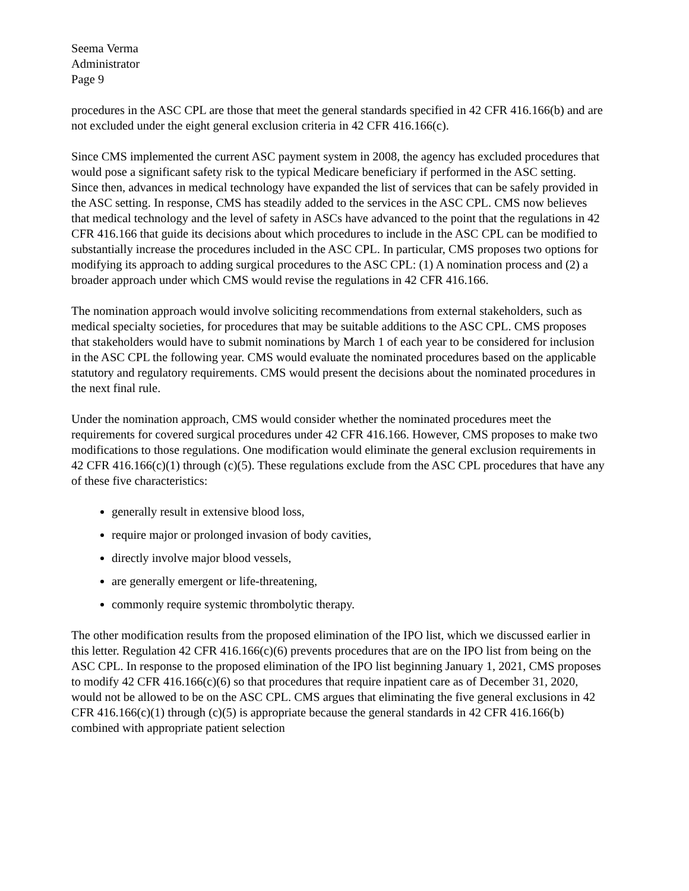Seema Verma
Administrator
Page 9
procedures in the ASC CPL are those that meet the general standards specified in 42 CFR 416.166(b) and are not excluded under the eight general exclusion criteria in 42 CFR 416.166(c).
Since CMS implemented the current ASC payment system in 2008, the agency has excluded procedures that would pose a significant safety risk to the typical Medicare beneficiary if performed in the ASC setting. Since then, advances in medical technology have expanded the list of services that can be safely provided in the ASC setting. In response, CMS has steadily added to the services in the ASC CPL. CMS now believes that medical technology and the level of safety in ASCs have advanced to the point that the regulations in 42 CFR 416.166 that guide its decisions about which procedures to include in the ASC CPL can be modified to substantially increase the procedures included in the ASC CPL. In particular, CMS proposes two options for modifying its approach to adding surgical procedures to the ASC CPL: (1) A nomination process and (2) a broader approach under which CMS would revise the regulations in 42 CFR 416.166.
The nomination approach would involve soliciting recommendations from external stakeholders, such as medical specialty societies, for procedures that may be suitable additions to the ASC CPL. CMS proposes that stakeholders would have to submit nominations by March 1 of each year to be considered for inclusion in the ASC CPL the following year. CMS would evaluate the nominated procedures based on the applicable statutory and regulatory requirements. CMS would present the decisions about the nominated procedures in the next final rule.
Under the nomination approach, CMS would consider whether the nominated procedures meet the requirements for covered surgical procedures under 42 CFR 416.166. However, CMS proposes to make two modifications to those regulations. One modification would eliminate the general exclusion requirements in 42 CFR 416.166(c)(1) through (c)(5). These regulations exclude from the ASC CPL procedures that have any of these five characteristics:
generally result in extensive blood loss,
require major or prolonged invasion of body cavities,
directly involve major blood vessels,
are generally emergent or life-threatening,
commonly require systemic thrombolytic therapy.
The other modification results from the proposed elimination of the IPO list, which we discussed earlier in this letter. Regulation 42 CFR 416.166(c)(6) prevents procedures that are on the IPO list from being on the ASC CPL. In response to the proposed elimination of the IPO list beginning January 1, 2021, CMS proposes to modify 42 CFR 416.166(c)(6) so that procedures that require inpatient care as of December 31, 2020, would not be allowed to be on the ASC CPL. CMS argues that eliminating the five general exclusions in 42 CFR 416.166(c)(1) through (c)(5) is appropriate because the general standards in 42 CFR 416.166(b) combined with appropriate patient selection